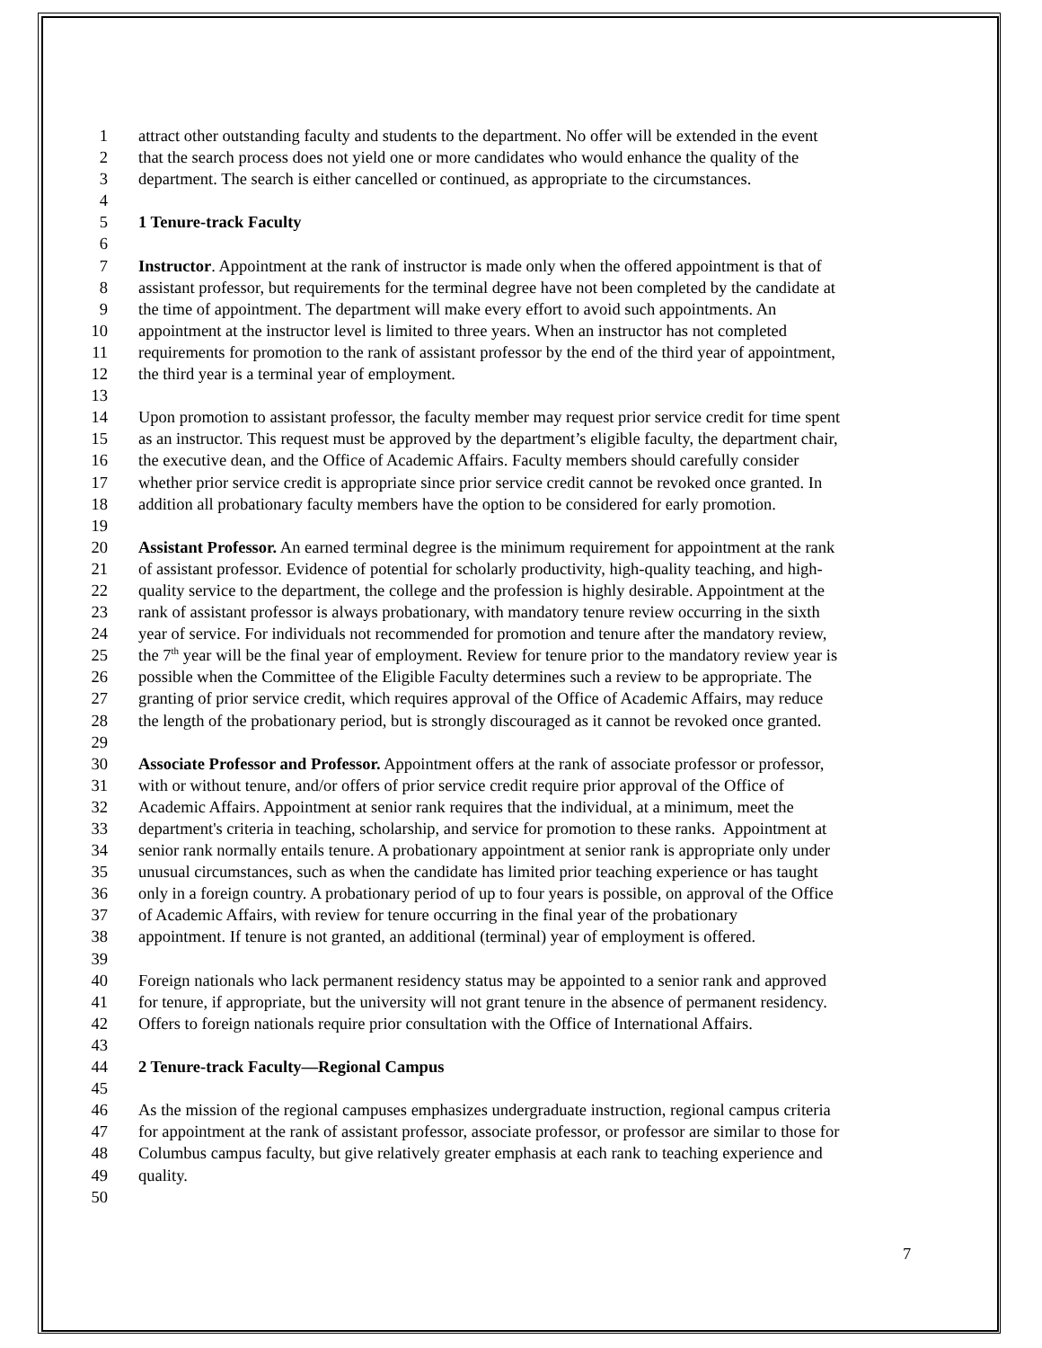1 attract other outstanding faculty and students to the department. No offer will be extended in the event
2 that the search process does not yield one or more candidates who would enhance the quality of the
3 department. The search is either cancelled or continued, as appropriate to the circumstances.
4
5 1 Tenure-track Faculty
6
7 Instructor. Appointment at the rank of instructor is made only when the offered appointment is that of
8 assistant professor, but requirements for the terminal degree have not been completed by the candidate at
9 the time of appointment. The department will make every effort to avoid such appointments. An
10 appointment at the instructor level is limited to three years. When an instructor has not completed
11 requirements for promotion to the rank of assistant professor by the end of the third year of appointment,
12 the third year is a terminal year of employment.
13
14 Upon promotion to assistant professor, the faculty member may request prior service credit for time spent
15 as an instructor. This request must be approved by the department’s eligible faculty, the department chair,
16 the executive dean, and the Office of Academic Affairs. Faculty members should carefully consider
17 whether prior service credit is appropriate since prior service credit cannot be revoked once granted. In
18 addition all probationary faculty members have the option to be considered for early promotion.
19
20 Assistant Professor. An earned terminal degree is the minimum requirement for appointment at the rank
21 of assistant professor. Evidence of potential for scholarly productivity, high-quality teaching, and high-
22 quality service to the department, the college and the profession is highly desirable. Appointment at the
23 rank of assistant professor is always probationary, with mandatory tenure review occurring in the sixth
24 year of service. For individuals not recommended for promotion and tenure after the mandatory review,
25 the 7<sup>th</sup> year will be the final year of employment. Review for tenure prior to the mandatory review year is
26 possible when the Committee of the Eligible Faculty determines such a review to be appropriate. The
27 granting of prior service credit, which requires approval of the Office of Academic Affairs, may reduce
28 the length of the probationary period, but is strongly discouraged as it cannot be revoked once granted.
29
30 Associate Professor and Professor. Appointment offers at the rank of associate professor or professor,
31 with or without tenure, and/or offers of prior service credit require prior approval of the Office of
32 Academic Affairs. Appointment at senior rank requires that the individual, at a minimum, meet the
33 department's criteria in teaching, scholarship, and service for promotion to these ranks. Appointment at
34 senior rank normally entails tenure. A probationary appointment at senior rank is appropriate only under
35 unusual circumstances, such as when the candidate has limited prior teaching experience or has taught
36 only in a foreign country. A probationary period of up to four years is possible, on approval of the Office
37 of Academic Affairs, with review for tenure occurring in the final year of the probationary
38 appointment. If tenure is not granted, an additional (terminal) year of employment is offered.
39
40 Foreign nationals who lack permanent residency status may be appointed to a senior rank and approved
41 for tenure, if appropriate, but the university will not grant tenure in the absence of permanent residency.
42 Offers to foreign nationals require prior consultation with the Office of International Affairs.
43
44 2 Tenure-track Faculty—Regional Campus
45
46 As the mission of the regional campuses emphasizes undergraduate instruction, regional campus criteria
47 for appointment at the rank of assistant professor, associate professor, or professor are similar to those for
48 Columbus campus faculty, but give relatively greater emphasis at each rank to teaching experience and
49 quality.
50
7